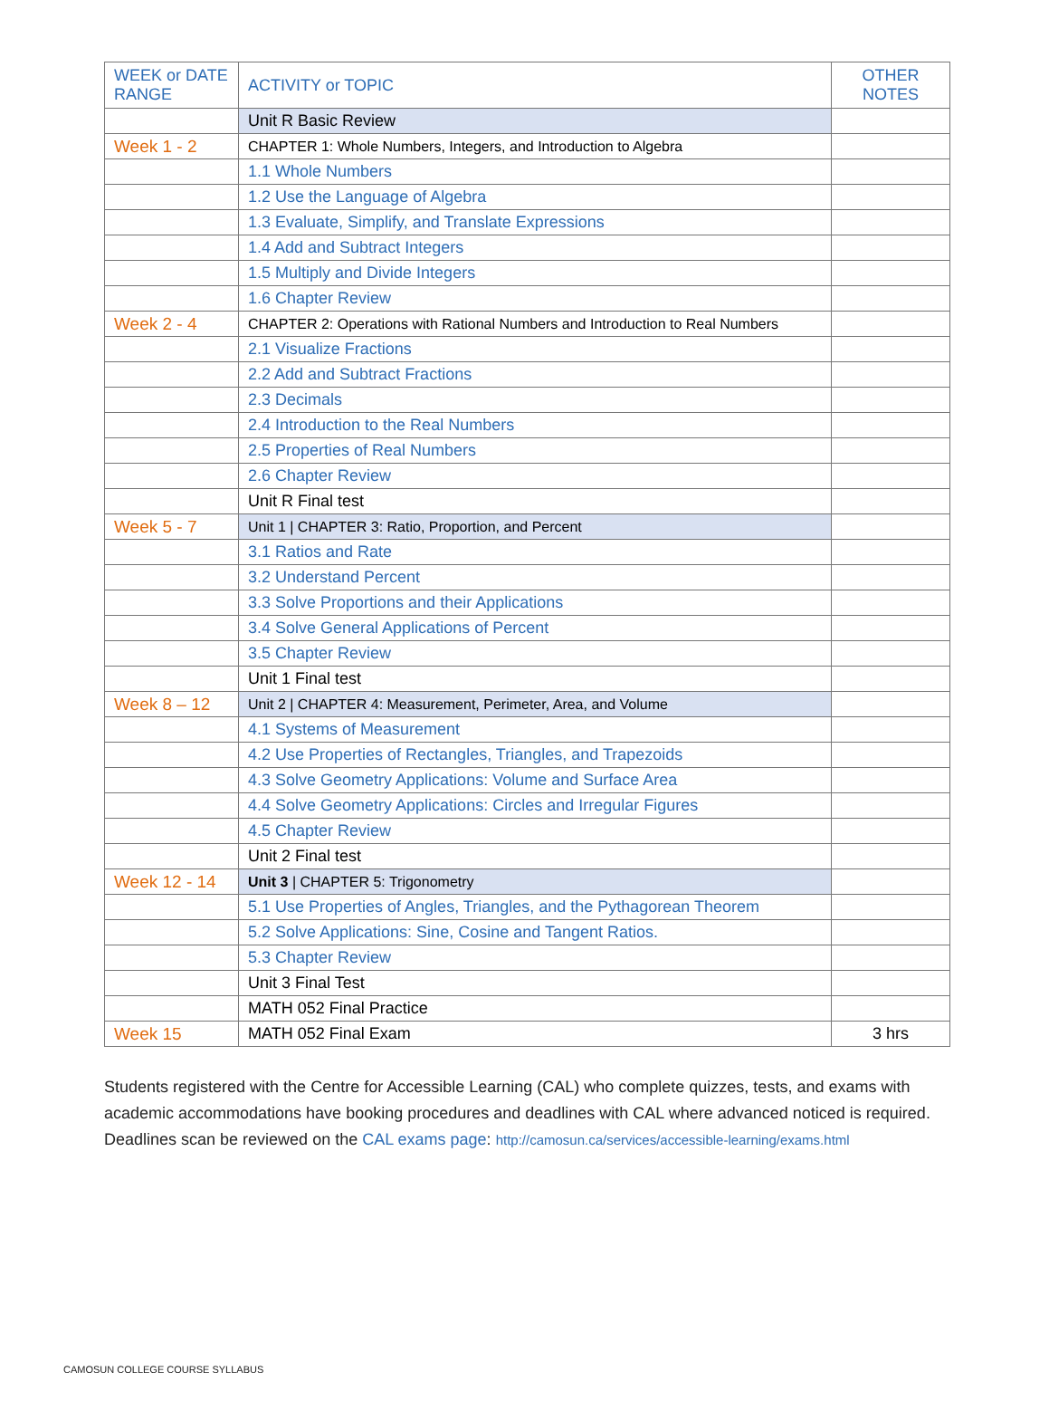| WEEK or DATE RANGE | ACTIVITY or TOPIC | OTHER NOTES |
| --- | --- | --- |
| | Unit R Basic Review | |
| Week 1 - 2 | CHAPTER 1: Whole Numbers, Integers, and Introduction to Algebra | |
| | 1.1 Whole Numbers | |
| | 1.2 Use the Language of Algebra | |
| | 1.3 Evaluate, Simplify, and Translate Expressions | |
| | 1.4 Add and Subtract Integers | |
| | 1.5 Multiply and Divide Integers | |
| | 1.6 Chapter Review | |
| Week 2 - 4 | CHAPTER 2: Operations with Rational Numbers and Introduction to Real Numbers | |
| | 2.1 Visualize Fractions | |
| | 2.2 Add and Subtract Fractions | |
| | 2.3 Decimals | |
| | 2.4 Introduction to the Real Numbers | |
| | 2.5 Properties of Real Numbers | |
| | 2.6 Chapter Review | |
| | Unit R Final test | |
| Week 5 - 7 | Unit 1 / CHAPTER 3: Ratio, Proportion, and Percent | |
| | 3.1 Ratios and Rate | |
| | 3.2 Understand Percent | |
| | 3.3 Solve Proportions and their Applications | |
| | 3.4 Solve General Applications of Percent | |
| | 3.5 Chapter Review | |
| | Unit 1 Final test | |
| Week 8 – 12 | Unit 2 / CHAPTER 4: Measurement, Perimeter, Area, and Volume | |
| | 4.1 Systems of Measurement | |
| | 4.2 Use Properties of Rectangles, Triangles, and Trapezoids | |
| | 4.3 Solve Geometry Applications: Volume and Surface Area | |
| | 4.4 Solve Geometry Applications: Circles and Irregular Figures | |
| | 4.5 Chapter Review | |
| | Unit 2 Final test | |
| Week 12 - 14 | Unit 3 / CHAPTER 5: Trigonometry | |
| | 5.1 Use Properties of Angles, Triangles, and the Pythagorean Theorem | |
| | 5.2 Solve Applications: Sine, Cosine and Tangent Ratios. | |
| | 5.3 Chapter Review | |
| | Unit 3 Final Test | |
| | MATH 052 Final Practice | |
| Week 15 | MATH 052 Final Exam | 3 hrs |
Students registered with the Centre for Accessible Learning (CAL) who complete quizzes, tests, and exams with academic accommodations have booking procedures and deadlines with CAL where advanced noticed is required. Deadlines scan be reviewed on the CAL exams page: http://camosun.ca/services/accessible-learning/exams.html
CAMOSUN COLLEGE COURSE SYLLABUS